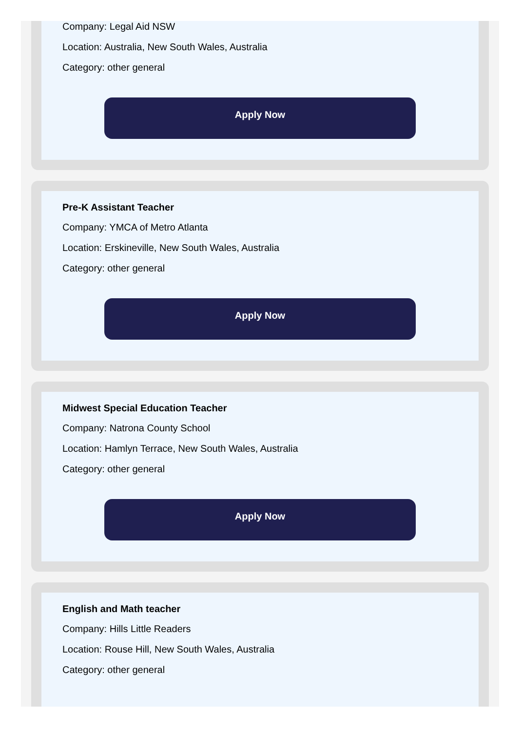Company: Legal Aid NSW
Location: Australia, New South Wales, Australia
Category: other general
Apply Now
Pre-K Assistant Teacher
Company: YMCA of Metro Atlanta
Location: Erskineville, New South Wales, Australia
Category: other general
Apply Now
Midwest Special Education Teacher
Company: Natrona County School
Location: Hamlyn Terrace, New South Wales, Australia
Category: other general
Apply Now
English and Math teacher
Company: Hills Little Readers
Location: Rouse Hill, New South Wales, Australia
Category: other general